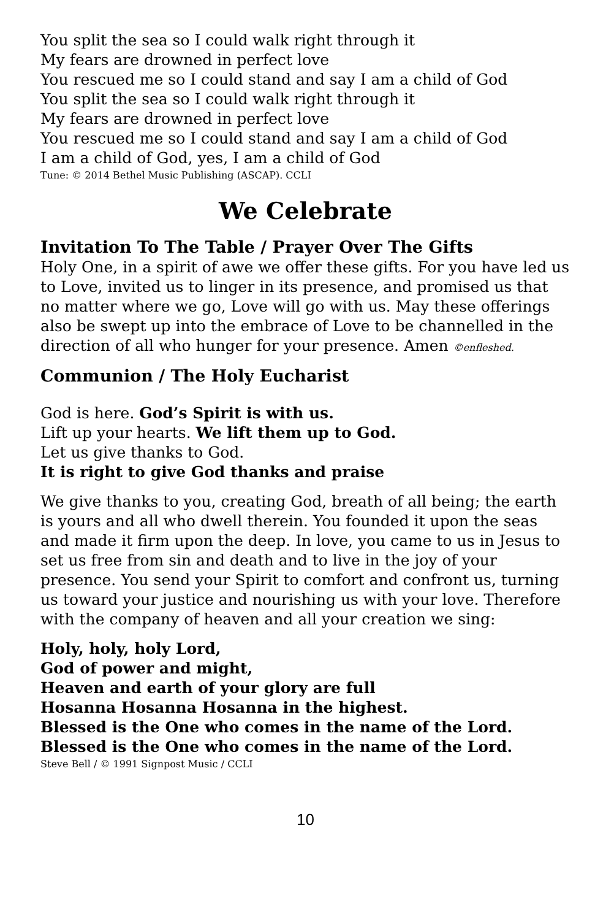You split the sea so I could walk right through it
My fears are drowned in perfect love
You rescued me so I could stand and say I am a child of God
You split the sea so I could walk right through it
My fears are drowned in perfect love
You rescued me so I could stand and say I am a child of God
I am a child of God, yes, I am a child of God
Tune: © 2014 Bethel Music Publishing (ASCAP). CCLI
We Celebrate
Invitation To The Table / Prayer Over The Gifts
Holy One, in a spirit of awe we offer these gifts. For you have led us to Love, invited us to linger in its presence, and promised us that no matter where we go, Love will go with us. May these offerings also be swept up into the embrace of Love to be channelled in the direction of all who hunger for your presence. Amen ©enfleshed.
Communion / The Holy Eucharist
God is here. God’s Spirit is with us.
Lift up your hearts. We lift them up to God.
Let us give thanks to God.
It is right to give God thanks and praise
We give thanks to you, creating God, breath of all being; the earth is yours and all who dwell therein. You founded it upon the seas and made it firm upon the deep. In love, you came to us in Jesus to set us free from sin and death and to live in the joy of your presence. You send your Spirit to comfort and confront us, turning us toward your justice and nourishing us with your love. Therefore with the company of heaven and all your creation we sing:
Holy, holy, holy Lord,
God of power and might,
Heaven and earth of your glory are full
Hosanna Hosanna Hosanna in the highest.
Blessed is the One who comes in the name of the Lord.
Blessed is the One who comes in the name of the Lord.
Steve Bell / © 1991 Signpost Music / CCLI
10